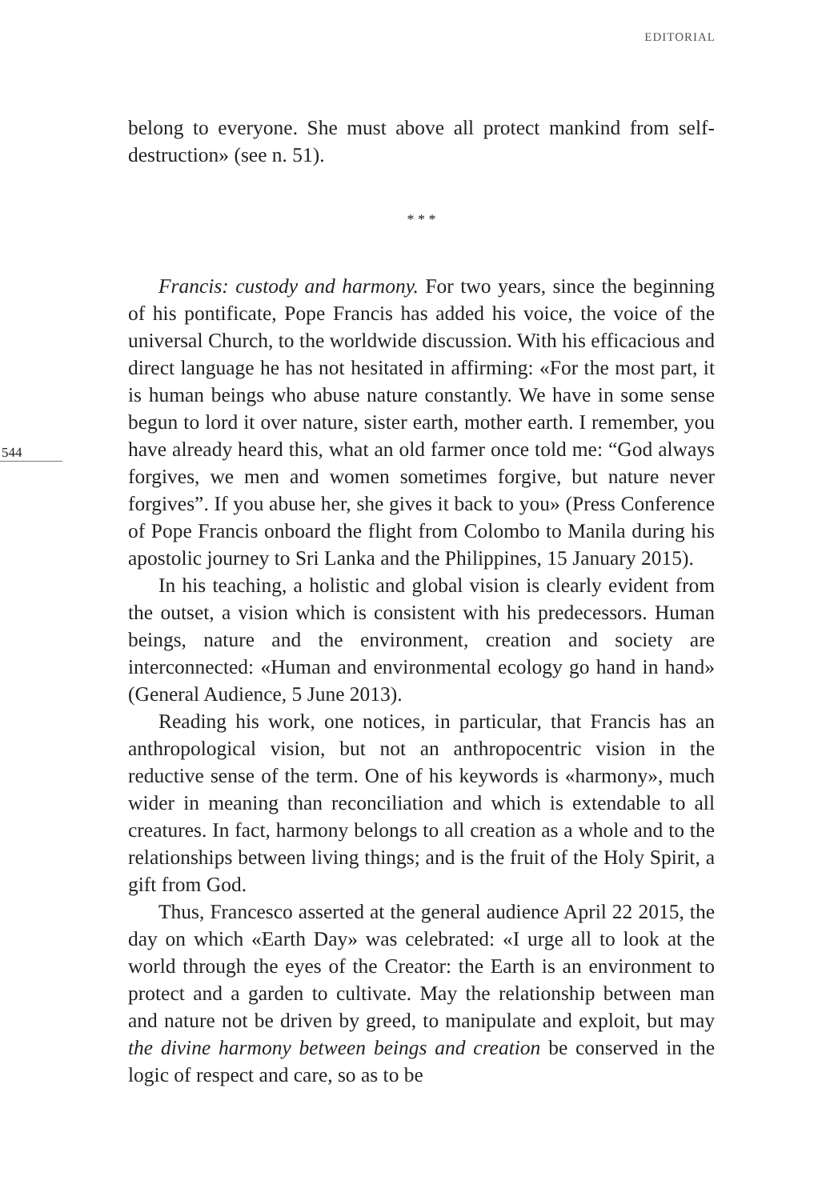EDITORIAL
544
belong to everyone. She must above all protect mankind from self-destruction» (see n. 51).
* * *
Francis: custody and harmony. For two years, since the beginning of his pontificate, Pope Francis has added his voice, the voice of the universal Church, to the worldwide discussion. With his efficacious and direct language he has not hesitated in affirming: «For the most part, it is human beings who abuse nature constantly. We have in some sense begun to lord it over nature, sister earth, mother earth. I remember, you have already heard this, what an old farmer once told me: “God always forgives, we men and women sometimes forgive, but nature never forgives”. If you abuse her, she gives it back to you» (Press Conference of Pope Francis onboard the flight from Colombo to Manila during his apostolic journey to Sri Lanka and the Philippines, 15 January 2015).
In his teaching, a holistic and global vision is clearly evident from the outset, a vision which is consistent with his predecessors. Human beings, nature and the environment, creation and society are interconnected: «Human and environmental ecology go hand in hand» (General Audience, 5 June 2013).
Reading his work, one notices, in particular, that Francis has an anthropological vision, but not an anthropocentric vision in the reductive sense of the term. One of his keywords is «harmony», much wider in meaning than reconciliation and which is extendable to all creatures. In fact, harmony belongs to all creation as a whole and to the relationships between living things; and is the fruit of the Holy Spirit, a gift from God.
Thus, Francesco asserted at the general audience April 22 2015, the day on which «Earth Day» was celebrated: «I urge all to look at the world through the eyes of the Creator: the Earth is an environment to protect and a garden to cultivate. May the relationship between man and nature not be driven by greed, to manipulate and exploit, but may the divine harmony between beings and creation be conserved in the logic of respect and care, so as to be